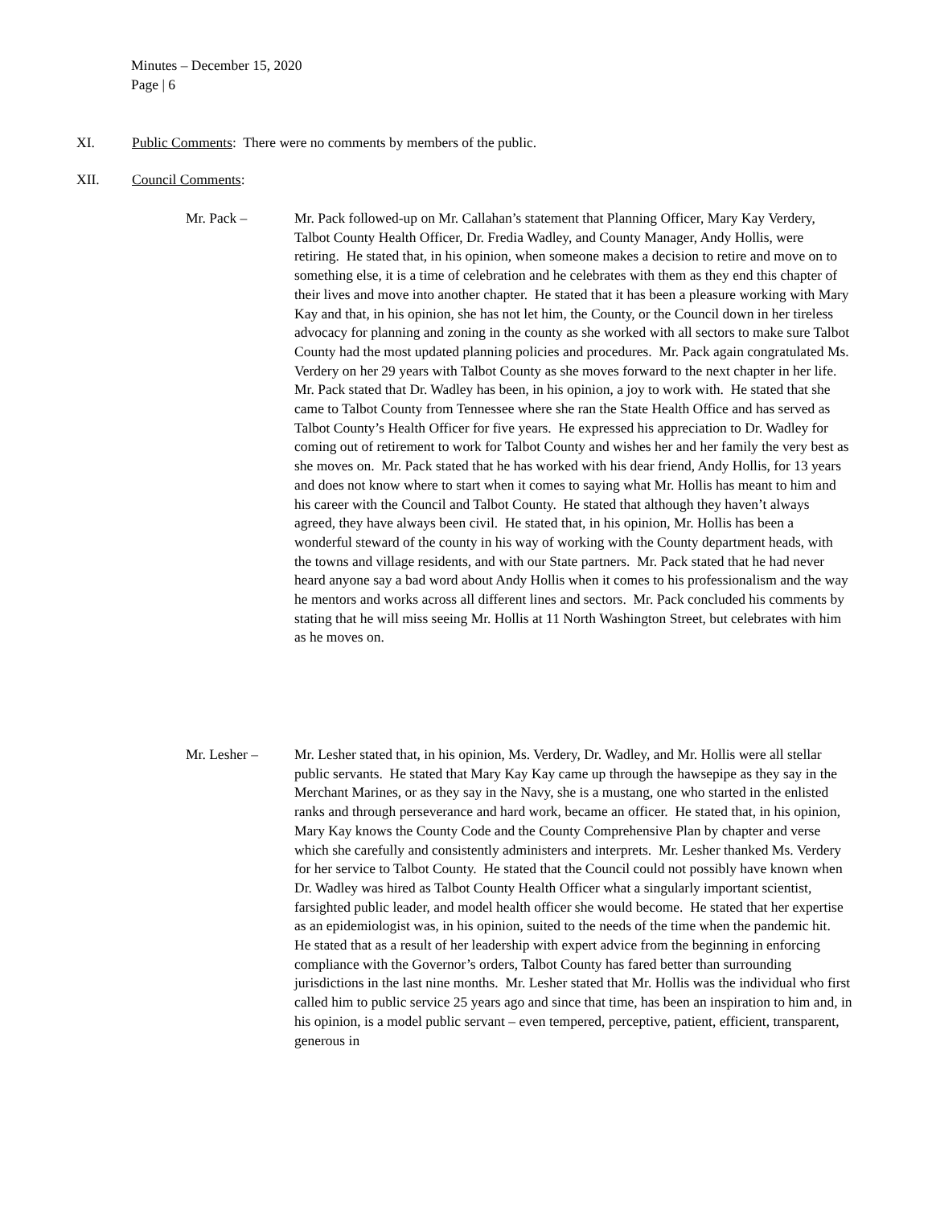Minutes – December 15, 2020
Page | 6
XI. Public Comments: There were no comments by members of the public.
XII. Council Comments:
Mr. Pack – Mr. Pack followed-up on Mr. Callahan’s statement that Planning Officer, Mary Kay Verdery, Talbot County Health Officer, Dr. Fredia Wadley, and County Manager, Andy Hollis, were retiring. He stated that, in his opinion, when someone makes a decision to retire and move on to something else, it is a time of celebration and he celebrates with them as they end this chapter of their lives and move into another chapter. He stated that it has been a pleasure working with Mary Kay and that, in his opinion, she has not let him, the County, or the Council down in her tireless advocacy for planning and zoning in the county as she worked with all sectors to make sure Talbot County had the most updated planning policies and procedures. Mr. Pack again congratulated Ms. Verdery on her 29 years with Talbot County as she moves forward to the next chapter in her life. Mr. Pack stated that Dr. Wadley has been, in his opinion, a joy to work with. He stated that she came to Talbot County from Tennessee where she ran the State Health Office and has served as Talbot County’s Health Officer for five years. He expressed his appreciation to Dr. Wadley for coming out of retirement to work for Talbot County and wishes her and her family the very best as she moves on. Mr. Pack stated that he has worked with his dear friend, Andy Hollis, for 13 years and does not know where to start when it comes to saying what Mr. Hollis has meant to him and his career with the Council and Talbot County. He stated that although they haven’t always agreed, they have always been civil. He stated that, in his opinion, Mr. Hollis has been a wonderful steward of the county in his way of working with the County department heads, with the towns and village residents, and with our State partners. Mr. Pack stated that he had never heard anyone say a bad word about Andy Hollis when it comes to his professionalism and the way he mentors and works across all different lines and sectors. Mr. Pack concluded his comments by stating that he will miss seeing Mr. Hollis at 11 North Washington Street, but celebrates with him as he moves on.
Mr. Lesher – Mr. Lesher stated that, in his opinion, Ms. Verdery, Dr. Wadley, and Mr. Hollis were all stellar public servants. He stated that Mary Kay Kay came up through the hawsepipe as they say in the Merchant Marines, or as they say in the Navy, she is a mustang, one who started in the enlisted ranks and through perseverance and hard work, became an officer. He stated that, in his opinion, Mary Kay knows the County Code and the County Comprehensive Plan by chapter and verse which she carefully and consistently administers and interprets. Mr. Lesher thanked Ms. Verdery for her service to Talbot County. He stated that the Council could not possibly have known when Dr. Wadley was hired as Talbot County Health Officer what a singularly important scientist, farsighted public leader, and model health officer she would become. He stated that her expertise as an epidemiologist was, in his opinion, suited to the needs of the time when the pandemic hit. He stated that as a result of her leadership with expert advice from the beginning in enforcing compliance with the Governor’s orders, Talbot County has fared better than surrounding jurisdictions in the last nine months. Mr. Lesher stated that Mr. Hollis was the individual who first called him to public service 25 years ago and since that time, has been an inspiration to him and, in his opinion, is a model public servant – even tempered, perceptive, patient, efficient, transparent, generous in